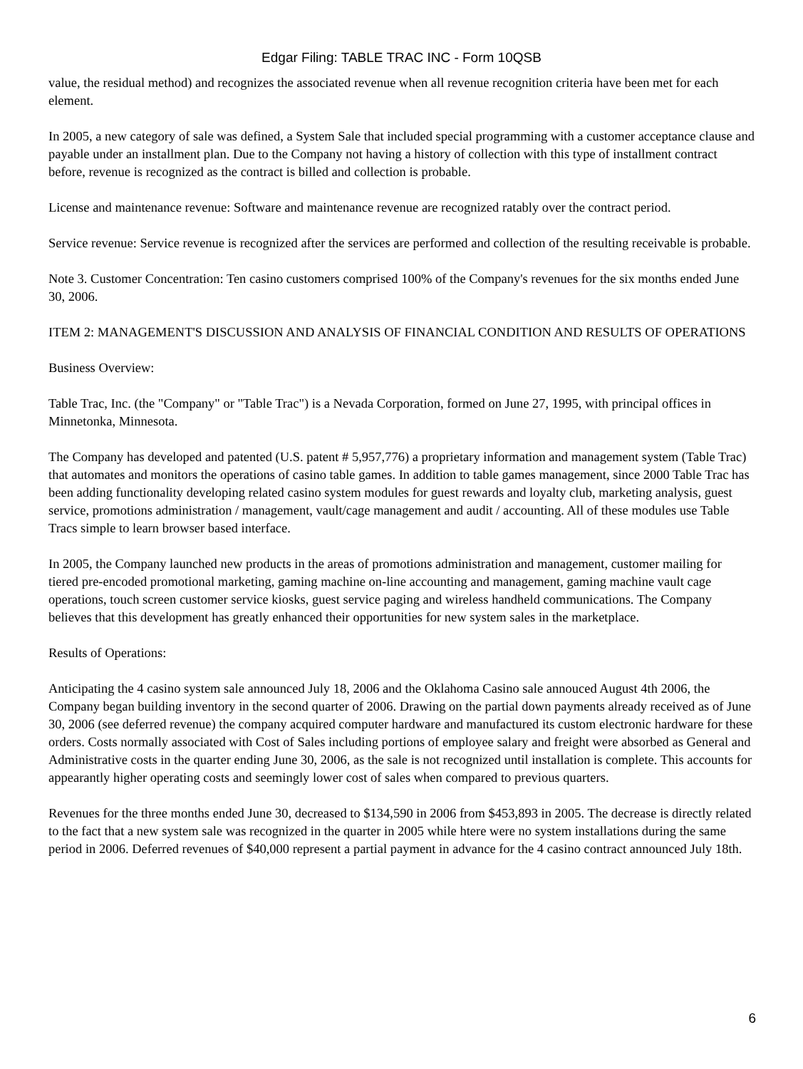Edgar Filing: TABLE TRAC INC - Form 10QSB
value, the residual method) and recognizes the associated revenue when all revenue recognition criteria have been met for each element.
In 2005, a new category of sale was defined, a System Sale that included special programming with a customer acceptance clause and payable under an installment plan. Due to the Company not having a history of collection with this type of installment contract before, revenue is recognized as the contract is billed and collection is probable.
License and maintenance revenue: Software and maintenance revenue are recognized ratably over the contract period.
Service revenue: Service revenue is recognized after the services are performed and collection of the resulting receivable is probable.
Note 3. Customer Concentration: Ten casino customers comprised 100% of the Company's revenues for the six months ended June 30, 2006.
ITEM 2: MANAGEMENT'S DISCUSSION AND ANALYSIS OF FINANCIAL CONDITION AND RESULTS OF OPERATIONS
Business Overview:
Table Trac, Inc. (the "Company" or "Table Trac") is a Nevada Corporation, formed on June 27, 1995, with principal offices in Minnetonka, Minnesota.
The Company has developed and patented (U.S. patent # 5,957,776) a proprietary information and management system (Table Trac) that automates and monitors the operations of casino table games. In addition to table games management, since 2000 Table Trac has been adding functionality developing related casino system modules for guest rewards and loyalty club, marketing analysis, guest service, promotions administration / management, vault/cage management and audit / accounting. All of these modules use Table Tracs simple to learn browser based interface.
In 2005, the Company launched new products in the areas of promotions administration and management, customer mailing for tiered pre-encoded promotional marketing, gaming machine on-line accounting and management, gaming machine vault cage operations, touch screen customer service kiosks, guest service paging and wireless handheld communications. The Company believes that this development has greatly enhanced their opportunities for new system sales in the marketplace.
Results of Operations:
Anticipating the 4 casino system sale announced July 18, 2006 and the Oklahoma Casino sale annouced August 4th 2006, the Company began building inventory in the second quarter of 2006. Drawing on the partial down payments already received as of June 30, 2006 (see deferred revenue) the company acquired computer hardware and manufactured its custom electronic hardware for these orders. Costs normally associated with Cost of Sales including portions of employee salary and freight were absorbed as General and Administrative costs in the quarter ending June 30, 2006, as the sale is not recognized until installation is complete. This accounts for appearantly higher operating costs and seemingly lower cost of sales when compared to previous quarters.
Revenues for the three months ended June 30, decreased to $134,590 in 2006 from $453,893 in 2005. The decrease is directly related to the fact that a new system sale was recognized in the quarter in 2005 while htere were no system installations during the same period in 2006. Deferred revenues of $40,000 represent a partial payment in advance for the 4 casino contract announced July 18th.
6